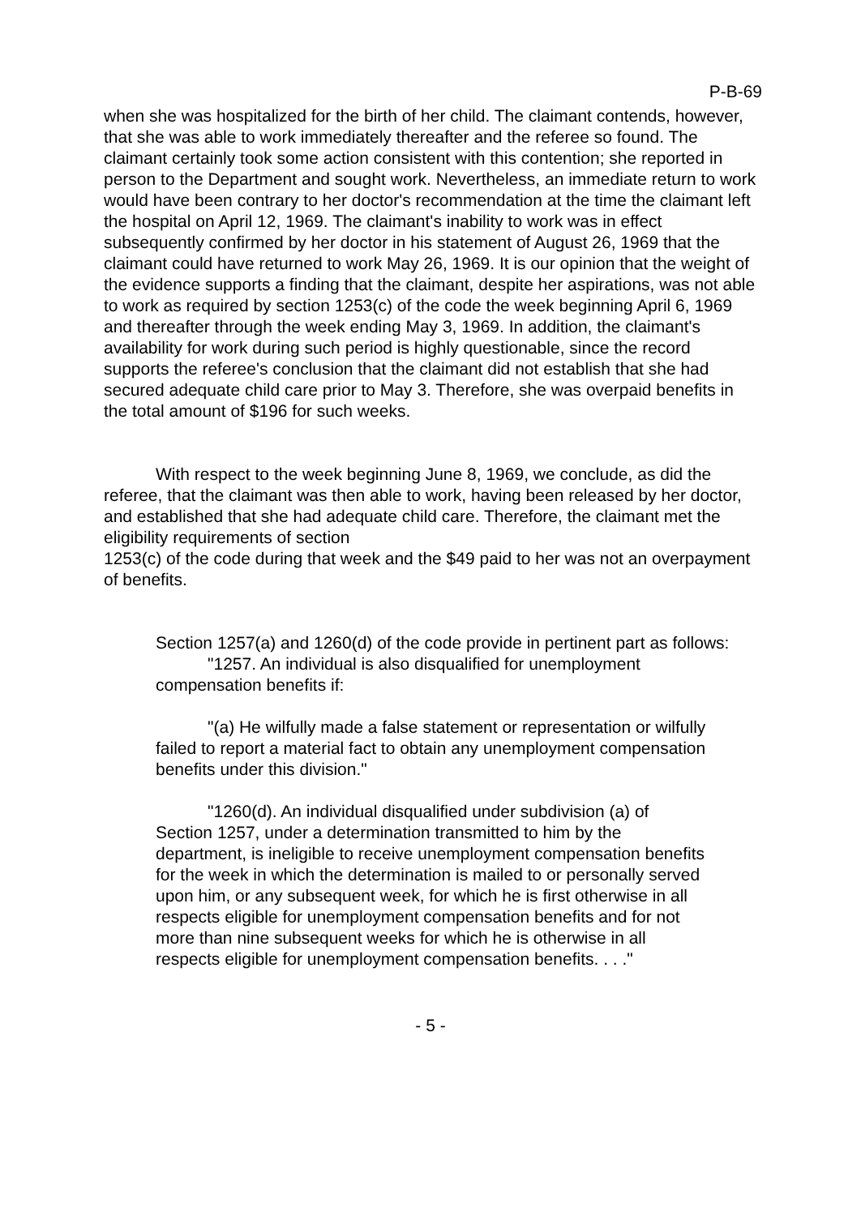P-B-69
when she was hospitalized for the birth of her child. The claimant contends, however, that she was able to work immediately thereafter and the referee so found. The claimant certainly took some action consistent with this contention; she reported in person to the Department and sought work. Nevertheless, an immediate return to work would have been contrary to her doctor's recommendation at the time the claimant left the hospital on April 12, 1969. The claimant's inability to work was in effect subsequently confirmed by her doctor in his statement of August 26, 1969 that the claimant could have returned to work May 26, 1969. It is our opinion that the weight of the evidence supports a finding that the claimant, despite her aspirations, was not able to work as required by section 1253(c) of the code the week beginning April 6, 1969 and thereafter through the week ending May 3, 1969. In addition, the claimant's availability for work during such period is highly questionable, since the record supports the referee's conclusion that the claimant did not establish that she had secured adequate child care prior to May 3. Therefore, she was overpaid benefits in the total amount of $196 for such weeks.
With respect to the week beginning June 8, 1969, we conclude, as did the referee, that the claimant was then able to work, having been released by her doctor, and established that she had adequate child care. Therefore, the claimant met the eligibility requirements of section
1253(c) of the code during that week and the $49 paid to her was not an overpayment of benefits.
Section 1257(a) and 1260(d) of the code provide in pertinent part as follows:
"1257. An individual is also disqualified for unemployment compensation benefits if:
"(a) He wilfully made a false statement or representation or wilfully failed to report a material fact to obtain any unemployment compensation benefits under this division."
"1260(d). An individual disqualified under subdivision (a) of Section 1257, under a determination transmitted to him by the department, is ineligible to receive unemployment compensation benefits for the week in which the determination is mailed to or personally served upon him, or any subsequent week, for which he is first otherwise in all respects eligible for unemployment compensation benefits and for not more than nine subsequent weeks for which he is otherwise in all respects eligible for unemployment compensation benefits. . . ."
- 5 -